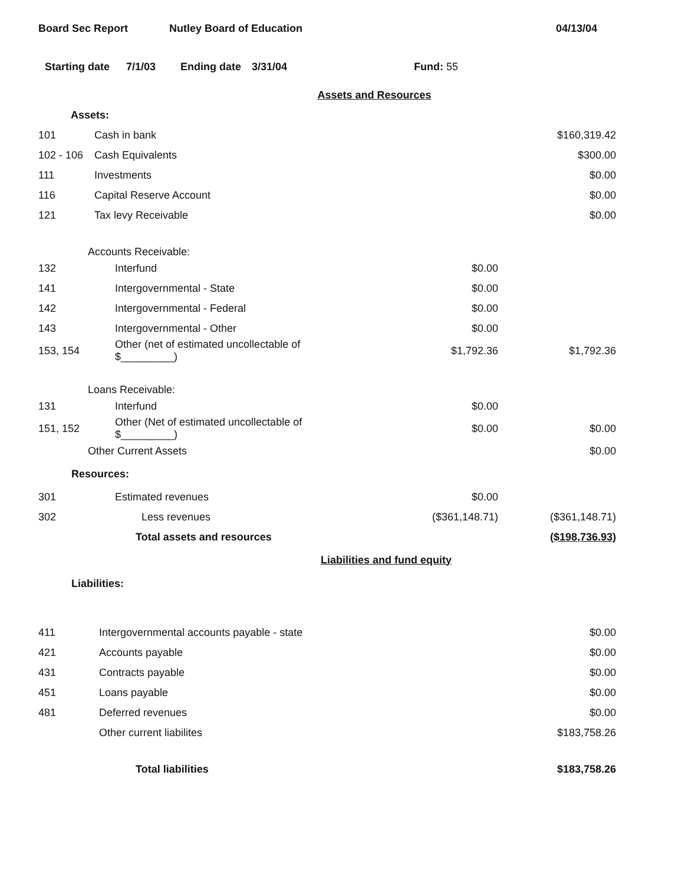Board Sec Report Nutley Board of Education 04/13/04
Starting date 7/1/03 Ending date 3/31/04 Fund: 55
| Assets and Resources | | | |
| Assets: | | | |
| 101 | Cash in bank | | $160,319.42 |
| 102 - 106 | Cash Equivalents | | $300.00 |
| 111 | Investments | | $0.00 |
| 116 | Capital Reserve Account | | $0.00 |
| 121 | Tax levy Receivable | | $0.00 |
| Accounts Receivable: | | | |
| 132 | Interfund | $0.00 | |
| 141 | Intergovernmental - State | $0.00 | |
| 142 | Intergovernmental - Federal | $0.00 | |
| 143 | Intergovernmental - Other | $0.00 | |
| 153, 154 | Other (net of estimated uncollectable of $_________) | $1,792.36 | $1,792.36 |
| Loans Receivable: | | | |
| 131 | Interfund | $0.00 | |
| 151, 152 | Other (Net of estimated uncollectable of $_________) | $0.00 | $0.00 |
| Other Current Assets | | | $0.00 |
| Resources: | | | |
| 301 | Estimated revenues | $0.00 | |
| 302 | Less revenues | ($361,148.71) | ($361,148.71) |
| | Total assets and resources | | ($198,736.93) |
| Liabilities and fund equity | | | |
| Liabilities: | | | |
| 411 | Intergovernmental accounts payable - state | | $0.00 |
| 421 | Accounts payable | | $0.00 |
| 431 | Contracts payable | | $0.00 |
| 451 | Loans payable | | $0.00 |
| 481 | Deferred revenues | | $0.00 |
| | Other current liabilites | | $183,758.26 |
| | Total liabilities | | $183,758.26 |